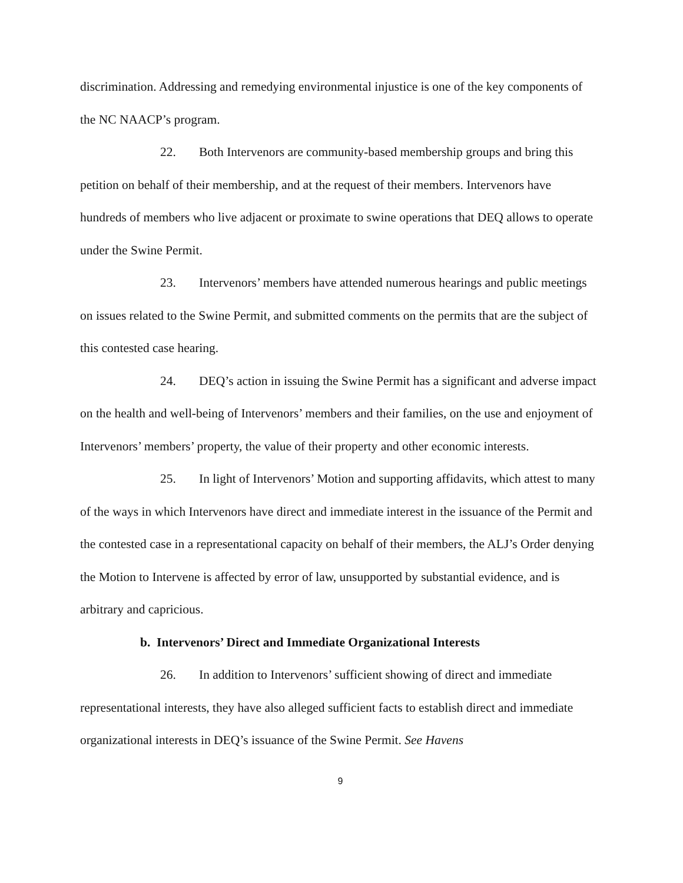discrimination. Addressing and remedying environmental injustice is one of the key components of the NC NAACP’s program.
22. Both Intervenors are community-based membership groups and bring this petition on behalf of their membership, and at the request of their members. Intervenors have hundreds of members who live adjacent or proximate to swine operations that DEQ allows to operate under the Swine Permit.
23. Intervenors’ members have attended numerous hearings and public meetings on issues related to the Swine Permit, and submitted comments on the permits that are the subject of this contested case hearing.
24. DEQ’s action in issuing the Swine Permit has a significant and adverse impact on the health and well-being of Intervenors’ members and their families, on the use and enjoyment of Intervenors’ members’ property, the value of their property and other economic interests.
25. In light of Intervenors’ Motion and supporting affidavits, which attest to many of the ways in which Intervenors have direct and immediate interest in the issuance of the Permit and the contested case in a representational capacity on behalf of their members, the ALJ’s Order denying the Motion to Intervene is affected by error of law, unsupported by substantial evidence, and is arbitrary and capricious.
b. Intervenors’ Direct and Immediate Organizational Interests
26. In addition to Intervenors’ sufficient showing of direct and immediate representational interests, they have also alleged sufficient facts to establish direct and immediate organizational interests in DEQ’s issuance of the Swine Permit. See Havens
9